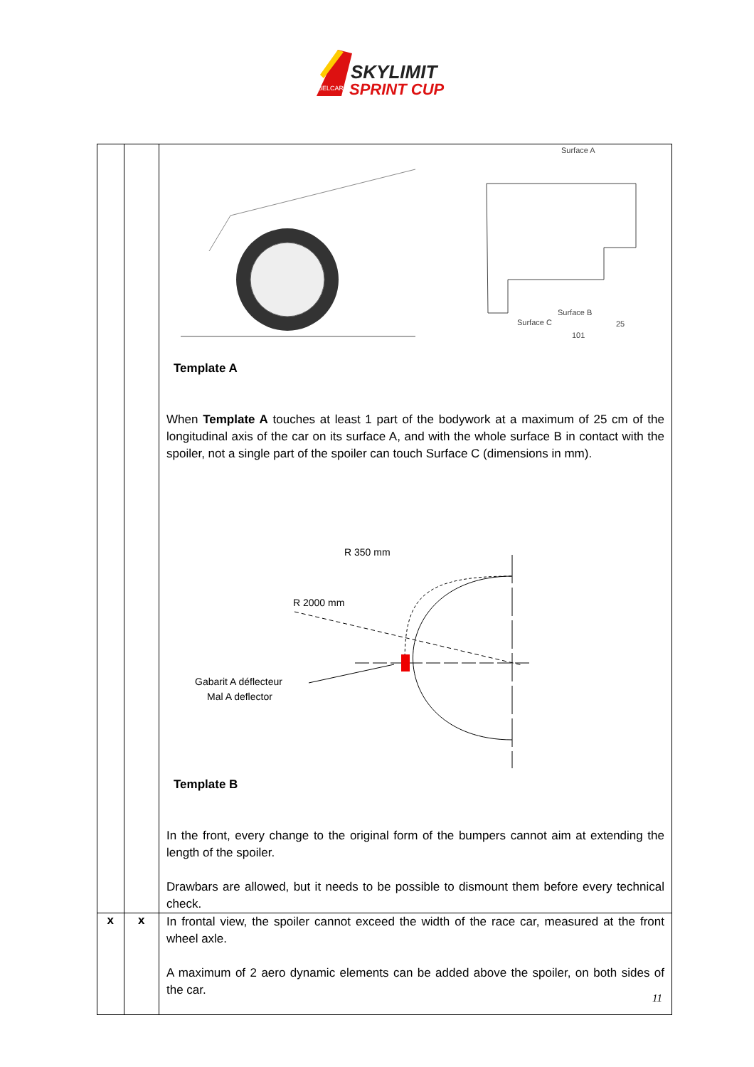SKYLIMIT
SPRINT CUP
BELCAR
| | | Surface A Surface B Surface C 101 25 Template A When Template A touches at least 1 part of the bodywork at a maximum of 25 cm of the longitudinal axis of the car on its surface A, and with the whole surface B in contact with the spoiler, not a single part of the spoiler can touch Surface C (dimensions in mm). R 350 mm R 2000 mm Gabarit A déflecteur Mal A deflector Template B In the front, every change to the original form of the bumpers cannot aim at extending the length of the spoiler. Drawbars are allowed, but it needs to be possible to dismount them before every technical check. |
| x | x | In frontal view, the spoiler cannot exceed the width of the race car, measured at the front wheel axle. A maximum of 2 aero dynamic elements can be added above the spoiler, on both sides of the car. |
11